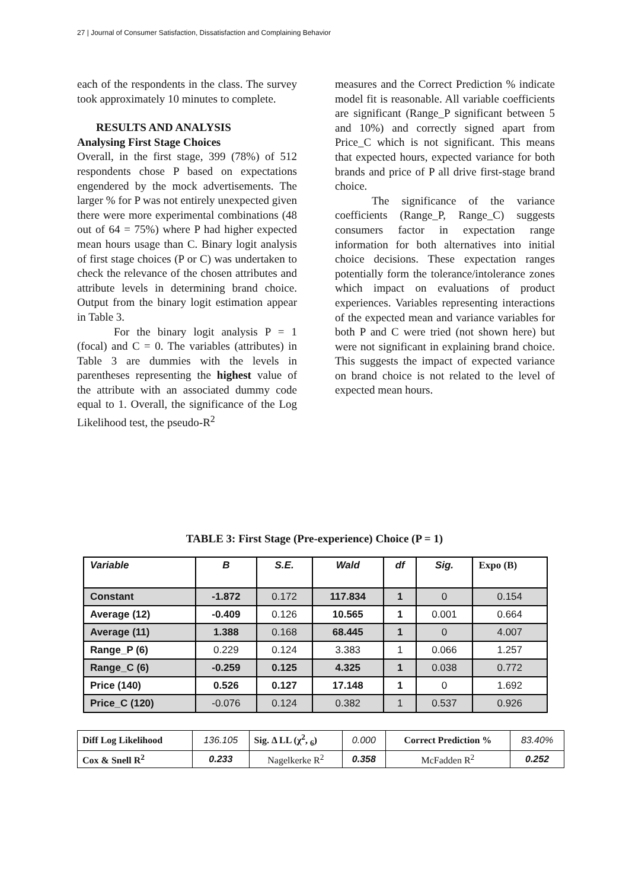27 | Journal of Consumer Satisfaction, Dissatisfaction and Complaining Behavior
each of the respondents in the class. The survey took approximately 10 minutes to complete.
RESULTS AND ANALYSIS
Analysing First Stage Choices
Overall, in the first stage, 399 (78%) of 512 respondents chose P based on expectations engendered by the mock advertisements. The larger % for P was not entirely unexpected given there were more experimental combinations (48 out of 64 = 75%) where P had higher expected mean hours usage than C. Binary logit analysis of first stage choices (P or C) was undertaken to check the relevance of the chosen attributes and attribute levels in determining brand choice. Output from the binary logit estimation appear in Table 3.
For the binary logit analysis P = 1 (focal) and C = 0. The variables (attributes) in Table 3 are dummies with the levels in parentheses representing the highest value of the attribute with an associated dummy code equal to 1. Overall, the significance of the Log Likelihood test, the pseudo-R<sup>2</sup>
measures and the Correct Prediction % indicate model fit is reasonable. All variable coefficients are significant (Range_P significant between 5 and 10%) and correctly signed apart from Price_C which is not significant. This means that expected hours, expected variance for both brands and price of P all drive first-stage brand choice.
The significance of the variance coefficients (Range_P, Range_C) suggests consumers factor in expectation range information for both alternatives into initial choice decisions. These expectation ranges potentially form the tolerance/intolerance zones which impact on evaluations of product experiences. Variables representing interactions of the expected mean and variance variables for both P and C were tried (not shown here) but were not significant in explaining brand choice. This suggests the impact of expected variance on brand choice is not related to the level of expected mean hours.
TABLE 3: First Stage (Pre-experience) Choice (P = 1)
| Variable | B | S.E. | Wald | df | Sig. | Expo (B) |
| --- | --- | --- | --- | --- | --- | --- |
| Constant | -1.872 | 0.172 | 117.834 | 1 | 0 | 0.154 |
| Average (12) | -0.409 | 0.126 | 10.565 | 1 | 0.001 | 0.664 |
| Average (11) | 1.388 | 0.168 | 68.445 | 1 | 0 | 4.007 |
| Range_P (6) | 0.229 | 0.124 | 3.383 | 1 | 0.066 | 1.257 |
| Range_C (6) | -0.259 | 0.125 | 4.325 | 1 | 0.038 | 0.772 |
| Price (140) | 0.526 | 0.127 | 17.148 | 1 | 0 | 1.692 |
| Price_C (120) | -0.076 | 0.124 | 0.382 | 1 | 0.537 | 0.926 |
| Diff Log Likelihood | 136.105 | Sig. Δ LL (χ<sup>2</sup>, <sub>6</sub>) | 0.000 | Correct Prediction % | 83.40% |
| Cox & Snell R<sup>2</sup> | 0.233 | Nagelkerke R<sup>2</sup> | 0.358 | McFadden R<sup>2</sup> | 0.252 |